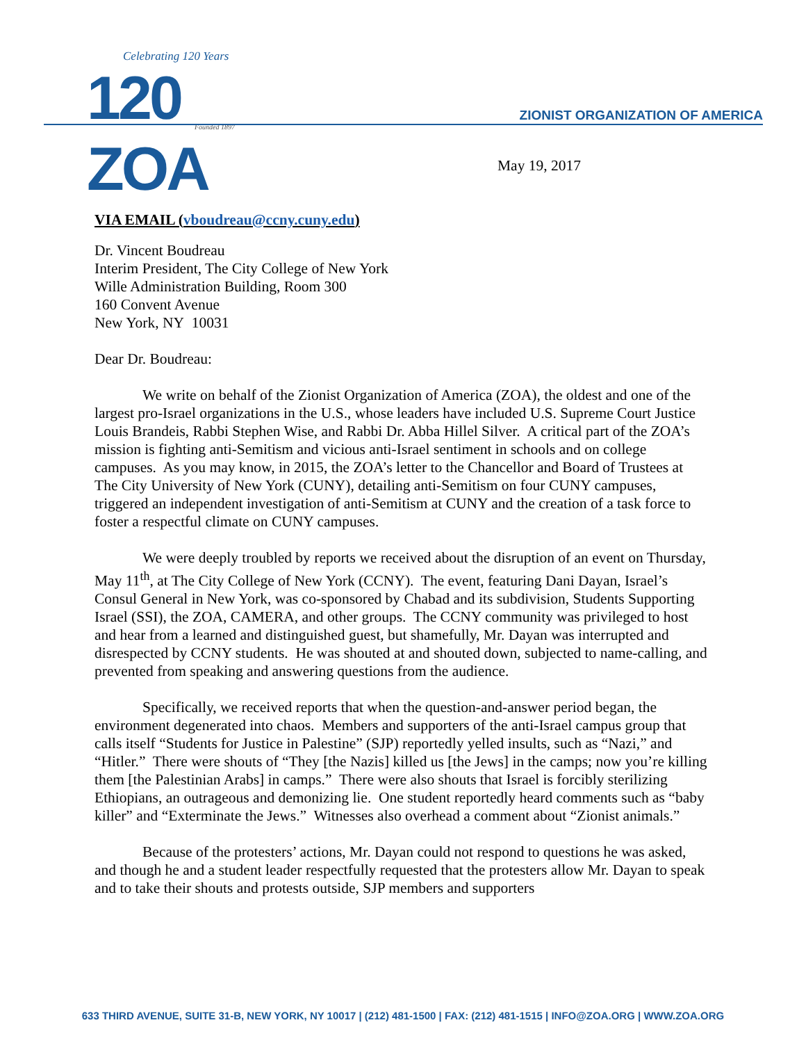Celebrating 120 Years
120 ZOA Founded 1897
ZIONIST ORGANIZATION OF AMERICA
May 19, 2017
VIA EMAIL (vboudreau@ccny.cuny.edu)
Dr. Vincent Boudreau
Interim President, The City College of New York
Wille Administration Building, Room 300
160 Convent Avenue
New York, NY 10031
Dear Dr. Boudreau:
We write on behalf of the Zionist Organization of America (ZOA), the oldest and one of the largest pro-Israel organizations in the U.S., whose leaders have included U.S. Supreme Court Justice Louis Brandeis, Rabbi Stephen Wise, and Rabbi Dr. Abba Hillel Silver. A critical part of the ZOA’s mission is fighting anti-Semitism and vicious anti-Israel sentiment in schools and on college campuses. As you may know, in 2015, the ZOA’s letter to the Chancellor and Board of Trustees at The City University of New York (CUNY), detailing anti-Semitism on four CUNY campuses, triggered an independent investigation of anti-Semitism at CUNY and the creation of a task force to foster a respectful climate on CUNY campuses.
We were deeply troubled by reports we received about the disruption of an event on Thursday, May 11<sup>th</sup>, at The City College of New York (CCNY). The event, featuring Dani Dayan, Israel’s Consul General in New York, was co-sponsored by Chabad and its subdivision, Students Supporting Israel (SSI), the ZOA, CAMERA, and other groups. The CCNY community was privileged to host and hear from a learned and distinguished guest, but shamefully, Mr. Dayan was interrupted and disrespected by CCNY students. He was shouted at and shouted down, subjected to name-calling, and prevented from speaking and answering questions from the audience.
Specifically, we received reports that when the question-and-answer period began, the environment degenerated into chaos. Members and supporters of the anti-Israel campus group that calls itself “Students for Justice in Palestine” (SJP) reportedly yelled insults, such as “Nazi,” and “Hitler.” There were shouts of “They [the Nazis] killed us [the Jews] in the camps; now you’re killing them [the Palestinian Arabs] in camps.” There were also shouts that Israel is forcibly sterilizing Ethiopians, an outrageous and demonizing lie. One student reportedly heard comments such as “baby killer” and “Exterminate the Jews.” Witnesses also overhead a comment about “Zionist animals.”
Because of the protesters’ actions, Mr. Dayan could not respond to questions he was asked, and though he and a student leader respectfully requested that the protesters allow Mr. Dayan to speak and to take their shouts and protests outside, SJP members and supporters
633 THIRD AVENUE, SUITE 31-B, NEW YORK, NY 10017 | (212) 481-1500 | FAX: (212) 481-1515 | INFO@ZOA.ORG | WWW.ZOA.ORG